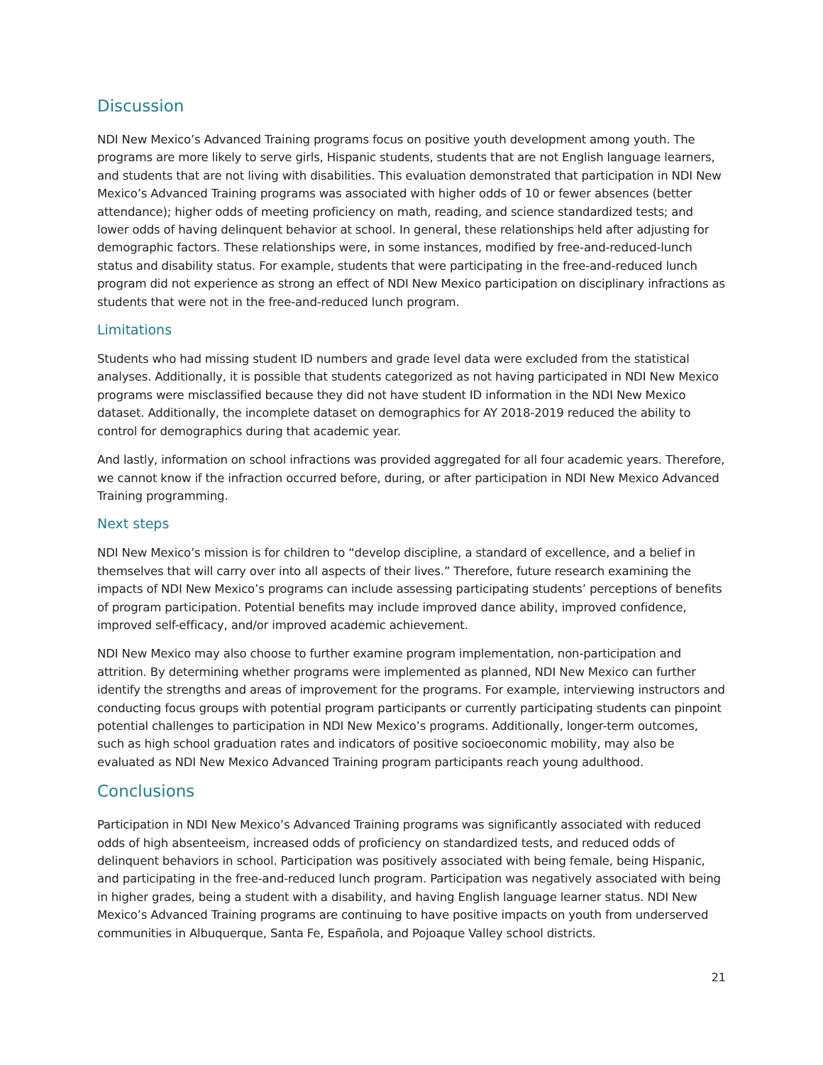Discussion
NDI New Mexico’s Advanced Training programs focus on positive youth development among youth. The programs are more likely to serve girls, Hispanic students, students that are not English language learners, and students that are not living with disabilities. This evaluation demonstrated that participation in NDI New Mexico’s Advanced Training programs was associated with higher odds of 10 or fewer absences (better attendance); higher odds of meeting proficiency on math, reading, and science standardized tests; and lower odds of having delinquent behavior at school. In general, these relationships held after adjusting for demographic factors. These relationships were, in some instances, modified by free-and-reduced-lunch status and disability status. For example, students that were participating in the free-and-reduced lunch program did not experience as strong an effect of NDI New Mexico participation on disciplinary infractions as students that were not in the free-and-reduced lunch program.
Limitations
Students who had missing student ID numbers and grade level data were excluded from the statistical analyses. Additionally, it is possible that students categorized as not having participated in NDI New Mexico programs were misclassified because they did not have student ID information in the NDI New Mexico dataset. Additionally, the incomplete dataset on demographics for AY 2018-2019 reduced the ability to control for demographics during that academic year.
And lastly, information on school infractions was provided aggregated for all four academic years. Therefore, we cannot know if the infraction occurred before, during, or after participation in NDI New Mexico Advanced Training programming.
Next steps
NDI New Mexico’s mission is for children to “develop discipline, a standard of excellence, and a belief in themselves that will carry over into all aspects of their lives.” Therefore, future research examining the impacts of NDI New Mexico’s programs can include assessing participating students’ perceptions of benefits of program participation. Potential benefits may include improved dance ability, improved confidence, improved self-efficacy, and/or improved academic achievement.
NDI New Mexico may also choose to further examine program implementation, non-participation and attrition. By determining whether programs were implemented as planned, NDI New Mexico can further identify the strengths and areas of improvement for the programs. For example, interviewing instructors and conducting focus groups with potential program participants or currently participating students can pinpoint potential challenges to participation in NDI New Mexico’s programs. Additionally, longer-term outcomes, such as high school graduation rates and indicators of positive socioeconomic mobility, may also be evaluated as NDI New Mexico Advanced Training program participants reach young adulthood.
Conclusions
Participation in NDI New Mexico’s Advanced Training programs was significantly associated with reduced odds of high absenteeism, increased odds of proficiency on standardized tests, and reduced odds of delinquent behaviors in school. Participation was positively associated with being female, being Hispanic, and participating in the free-and-reduced lunch program. Participation was negatively associated with being in higher grades, being a student with a disability, and having English language learner status. NDI New Mexico’s Advanced Training programs are continuing to have positive impacts on youth from underserved communities in Albuquerque, Santa Fe, Española, and Pojoaque Valley school districts.
21